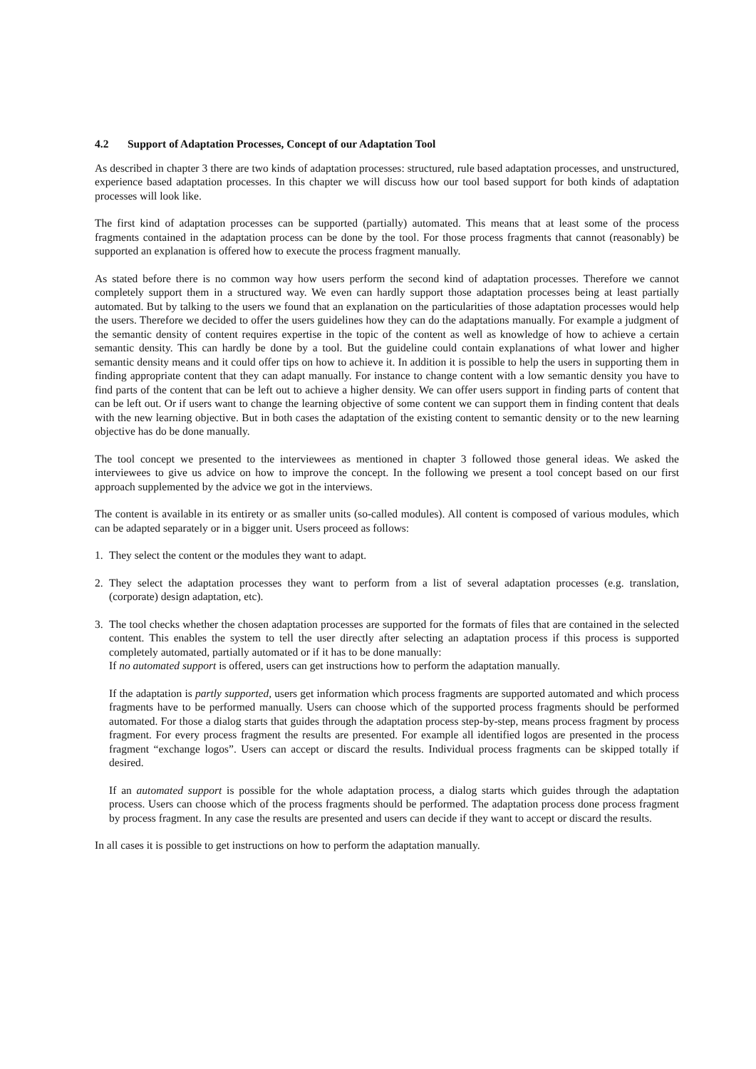4.2 Support of Adaptation Processes, Concept of our Adaptation Tool
As described in chapter 3 there are two kinds of adaptation processes: structured, rule based adaptation processes, and unstructured, experience based adaptation processes. In this chapter we will discuss how our tool based support for both kinds of adaptation processes will look like.
The first kind of adaptation processes can be supported (partially) automated. This means that at least some of the process fragments contained in the adaptation process can be done by the tool. For those process fragments that cannot (reasonably) be supported an explanation is offered how to execute the process fragment manually.
As stated before there is no common way how users perform the second kind of adaptation processes. Therefore we cannot completely support them in a structured way. We even can hardly support those adaptation processes being at least partially automated. But by talking to the users we found that an explanation on the particularities of those adaptation processes would help the users. Therefore we decided to offer the users guidelines how they can do the adaptations manually. For example a judgment of the semantic density of content requires expertise in the topic of the content as well as knowledge of how to achieve a certain semantic density. This can hardly be done by a tool. But the guideline could contain explanations of what lower and higher semantic density means and it could offer tips on how to achieve it. In addition it is possible to help the users in supporting them in finding appropriate content that they can adapt manually. For instance to change content with a low semantic density you have to find parts of the content that can be left out to achieve a higher density. We can offer users support in finding parts of content that can be left out. Or if users want to change the learning objective of some content we can support them in finding content that deals with the new learning objective. But in both cases the adaptation of the existing content to semantic density or to the new learning objective has do be done manually.
The tool concept we presented to the interviewees as mentioned in chapter 3 followed those general ideas. We asked the interviewees to give us advice on how to improve the concept. In the following we present a tool concept based on our first approach supplemented by the advice we got in the interviews.
The content is available in its entirety or as smaller units (so-called modules). All content is composed of various modules, which can be adapted separately or in a bigger unit. Users proceed as follows:
1. They select the content or the modules they want to adapt.
2. They select the adaptation processes they want to perform from a list of several adaptation processes (e.g. translation, (corporate) design adaptation, etc).
3. The tool checks whether the chosen adaptation processes are supported for the formats of files that are contained in the selected content. This enables the system to tell the user directly after selecting an adaptation process if this process is supported completely automated, partially automated or if it has to be done manually:
If no automated support is offered, users can get instructions how to perform the adaptation manually.
If the adaptation is partly supported, users get information which process fragments are supported automated and which process fragments have to be performed manually. Users can choose which of the supported process fragments should be performed automated. For those a dialog starts that guides through the adaptation process step-by-step, means process fragment by process fragment. For every process fragment the results are presented. For example all identified logos are presented in the process fragment “exchange logos”. Users can accept or discard the results. Individual process fragments can be skipped totally if desired.
If an automated support is possible for the whole adaptation process, a dialog starts which guides through the adaptation process. Users can choose which of the process fragments should be performed. The adaptation process done process fragment by process fragment. In any case the results are presented and users can decide if they want to accept or discard the results.
In all cases it is possible to get instructions on how to perform the adaptation manually.